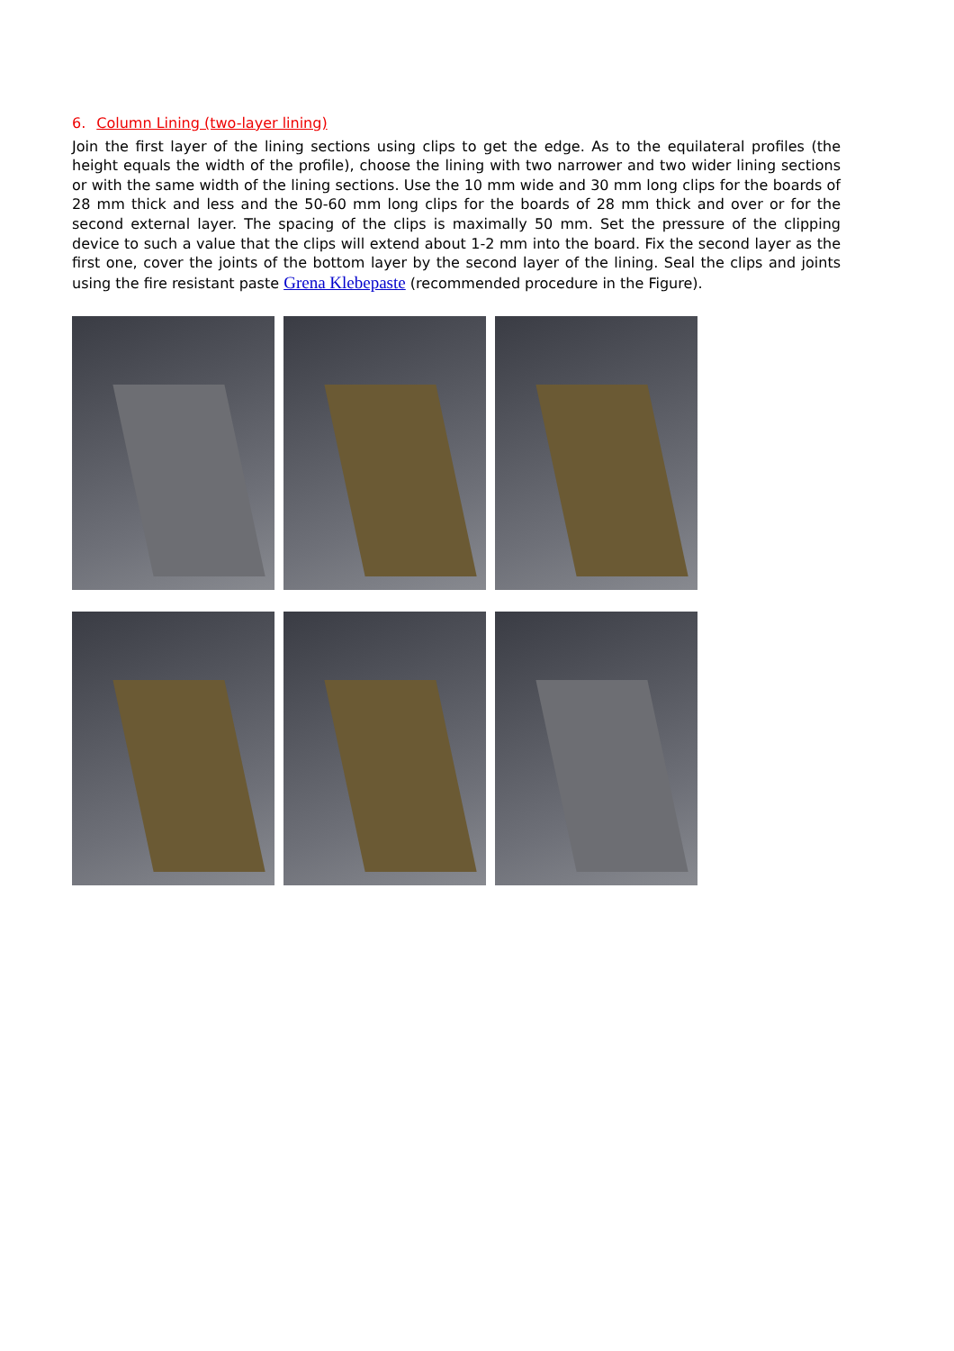6. Column Lining (two-layer lining)
Join the first layer of the lining sections using clips to get the edge. As to the equilateral profiles (the height equals the width of the profile), choose the lining with two narrower and two wider lining sections or with the same width of the lining sections. Use the 10 mm wide and 30 mm long clips for the boards of 28 mm thick and less and the 50-60 mm long clips for the boards of 28 mm thick and over or for the second external layer. The spacing of the clips is maximally 50 mm. Set the pressure of the clipping device to such a value that the clips will extend about 1-2 mm into the board. Fix the second layer as the first one, cover the joints of the bottom layer by the second layer of the lining. Seal the clips and joints using the fire resistant paste Grena Klebepaste (recommended procedure in the Figure).